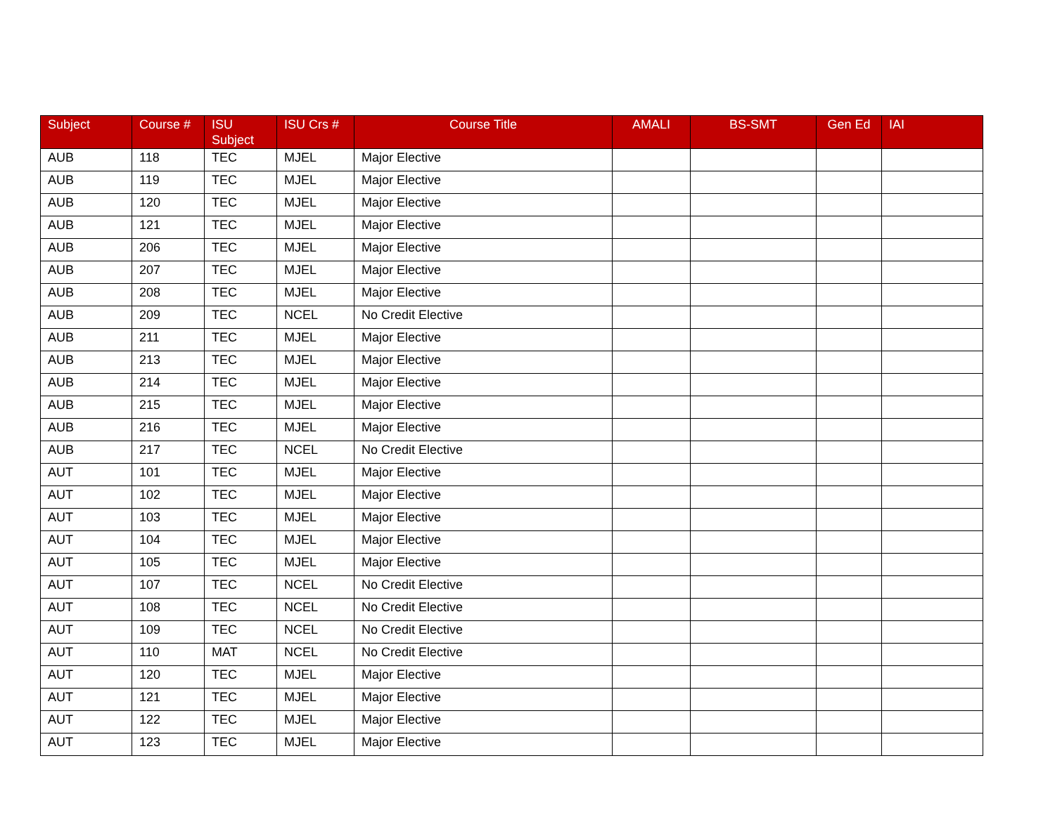| Subject | Course # | ISU Subject | ISU Crs # | Course Title | AMALI | BS-SMT | Gen Ed | IAI |
| --- | --- | --- | --- | --- | --- | --- | --- | --- |
| AUB | 118 | TEC | MJEL | Major Elective | | | | |
| AUB | 119 | TEC | MJEL | Major Elective | | | | |
| AUB | 120 | TEC | MJEL | Major Elective | | | | |
| AUB | 121 | TEC | MJEL | Major Elective | | | | |
| AUB | 206 | TEC | MJEL | Major Elective | | | | |
| AUB | 207 | TEC | MJEL | Major Elective | | | | |
| AUB | 208 | TEC | MJEL | Major Elective | | | | |
| AUB | 209 | TEC | NCEL | No Credit Elective | | | | |
| AUB | 211 | TEC | MJEL | Major Elective | | | | |
| AUB | 213 | TEC | MJEL | Major Elective | | | | |
| AUB | 214 | TEC | MJEL | Major Elective | | | | |
| AUB | 215 | TEC | MJEL | Major Elective | | | | |
| AUB | 216 | TEC | MJEL | Major Elective | | | | |
| AUB | 217 | TEC | NCEL | No Credit Elective | | | | |
| AUT | 101 | TEC | MJEL | Major Elective | | | | |
| AUT | 102 | TEC | MJEL | Major Elective | | | | |
| AUT | 103 | TEC | MJEL | Major Elective | | | | |
| AUT | 104 | TEC | MJEL | Major Elective | | | | |
| AUT | 105 | TEC | MJEL | Major Elective | | | | |
| AUT | 107 | TEC | NCEL | No Credit Elective | | | | |
| AUT | 108 | TEC | NCEL | No Credit Elective | | | | |
| AUT | 109 | TEC | NCEL | No Credit Elective | | | | |
| AUT | 110 | MAT | NCEL | No Credit Elective | | | | |
| AUT | 120 | TEC | MJEL | Major Elective | | | | |
| AUT | 121 | TEC | MJEL | Major Elective | | | | |
| AUT | 122 | TEC | MJEL | Major Elective | | | | |
| AUT | 123 | TEC | MJEL | Major Elective | | | | |